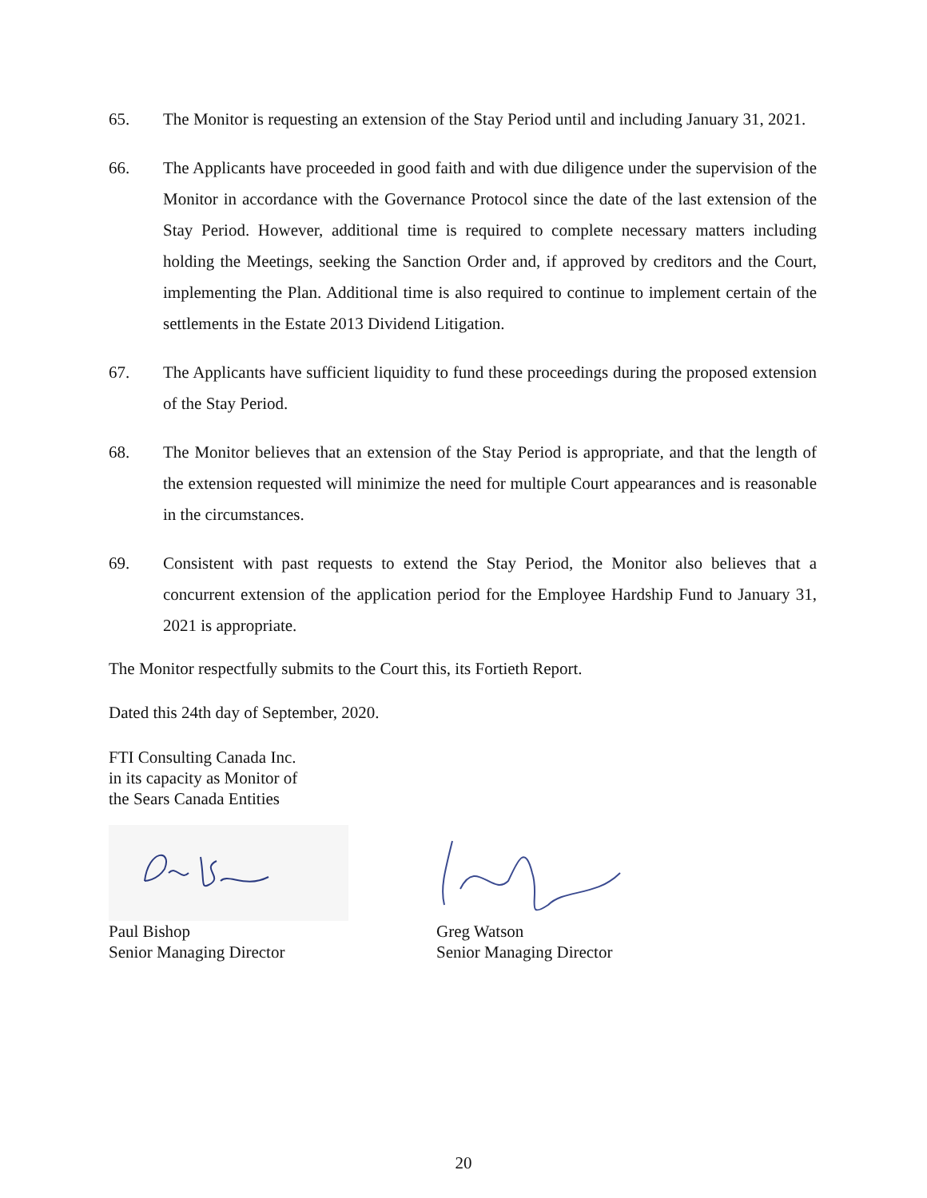65. The Monitor is requesting an extension of the Stay Period until and including January 31, 2021.
66. The Applicants have proceeded in good faith and with due diligence under the supervision of the Monitor in accordance with the Governance Protocol since the date of the last extension of the Stay Period. However, additional time is required to complete necessary matters including holding the Meetings, seeking the Sanction Order and, if approved by creditors and the Court, implementing the Plan. Additional time is also required to continue to implement certain of the settlements in the Estate 2013 Dividend Litigation.
67. The Applicants have sufficient liquidity to fund these proceedings during the proposed extension of the Stay Period.
68. The Monitor believes that an extension of the Stay Period is appropriate, and that the length of the extension requested will minimize the need for multiple Court appearances and is reasonable in the circumstances.
69. Consistent with past requests to extend the Stay Period, the Monitor also believes that a concurrent extension of the application period for the Employee Hardship Fund to January 31, 2021 is appropriate.
The Monitor respectfully submits to the Court this, its Fortieth Report.
Dated this 24th day of September, 2020.
FTI Consulting Canada Inc.
in its capacity as Monitor of
the Sears Canada Entities
Paul Bishop
Senior Managing Director
Greg Watson
Senior Managing Director
20